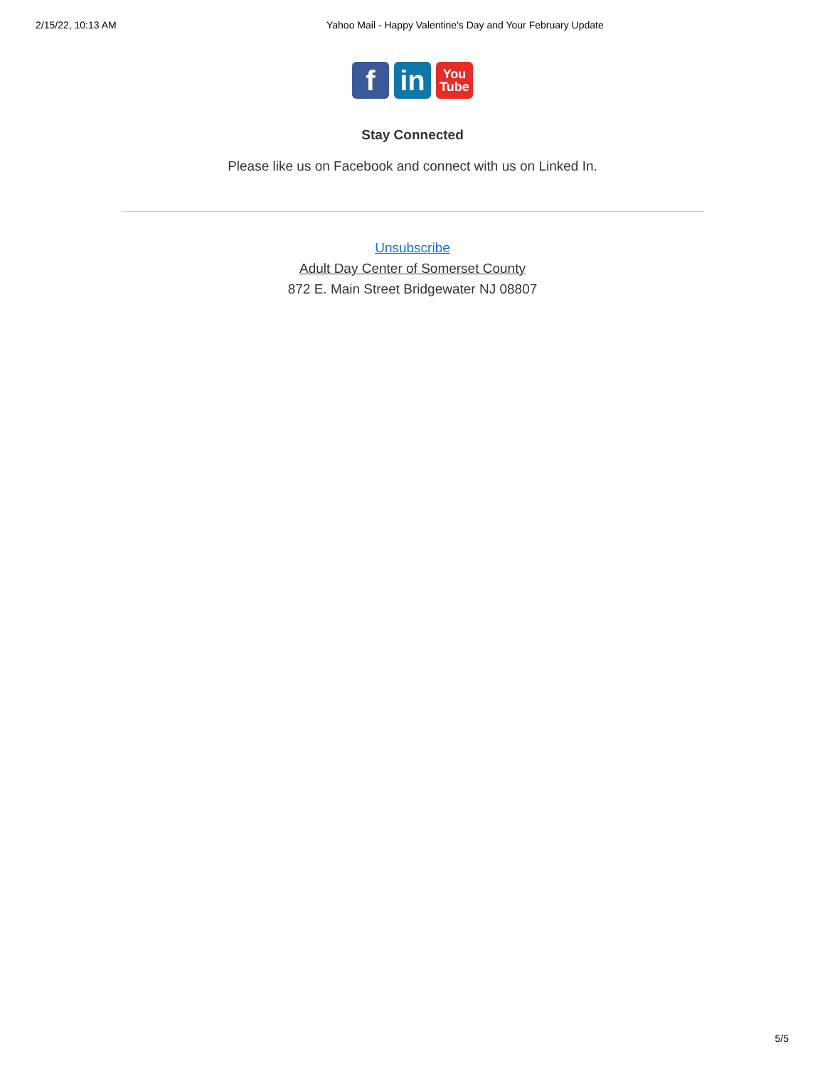2/15/22, 10:13 AM Yahoo Mail - Happy Valentine's Day and Your February Update
f in
You
Tube
Stay Connected
Please like us on Facebook and connect with us on Linked In.
Unsubscribe
Adult Day Center of Somerset County
872 E. Main Street Bridgewater NJ 08807
5/5